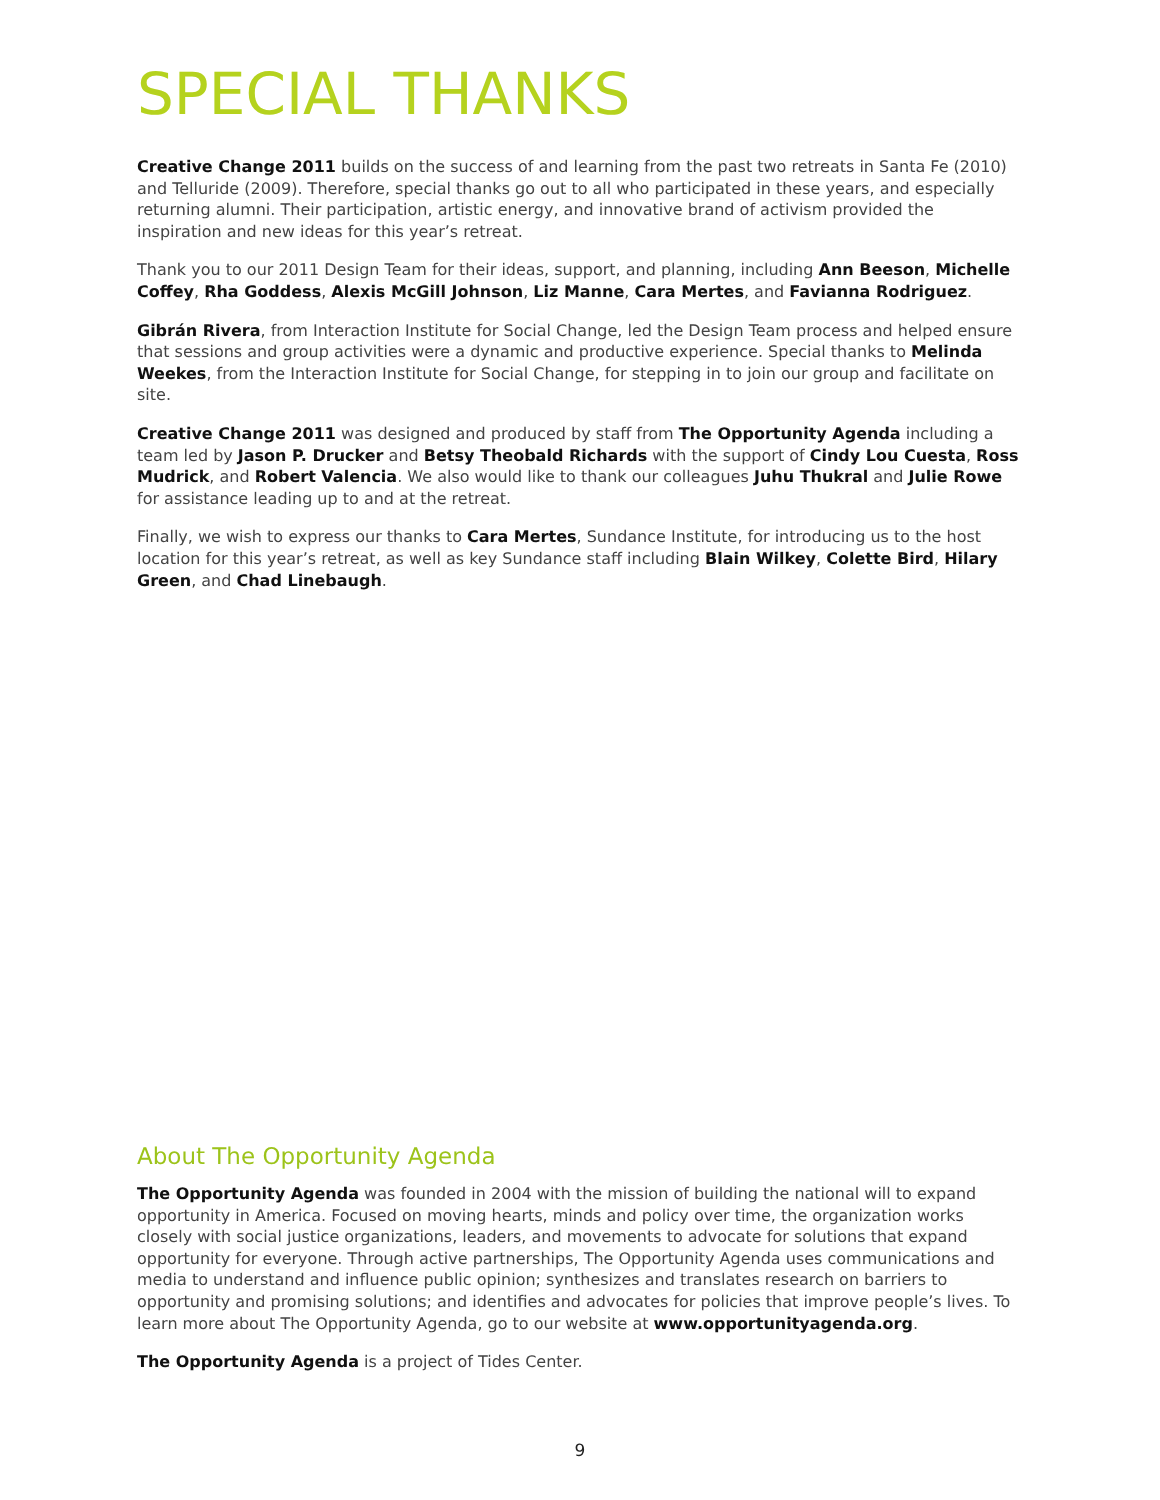SPECIAL THANKS
Creative Change 2011 builds on the success of and learning from the past two retreats in Santa Fe (2010) and Telluride (2009). Therefore, special thanks go out to all who participated in these years, and especially returning alumni. Their participation, artistic energy, and innovative brand of activism provided the inspiration and new ideas for this year’s retreat.
Thank you to our 2011 Design Team for their ideas, support, and planning, including Ann Beeson, Michelle Coffey, Rha Goddess, Alexis McGill Johnson, Liz Manne, Cara Mertes, and Favianna Rodriguez.
Gibrán Rivera, from Interaction Institute for Social Change, led the Design Team process and helped ensure that sessions and group activities were a dynamic and productive experience. Special thanks to Melinda Weekes, from the Interaction Institute for Social Change, for stepping in to join our group and facilitate on site.
Creative Change 2011 was designed and produced by staff from The Opportunity Agenda including a team led by Jason P. Drucker and Betsy Theobald Richards with the support of Cindy Lou Cuesta, Ross Mudrick, and Robert Valencia. We also would like to thank our colleagues Juhu Thukral and Julie Rowe for assistance leading up to and at the retreat.
Finally, we wish to express our thanks to Cara Mertes, Sundance Institute, for introducing us to the host location for this year’s retreat, as well as key Sundance staff including Blain Wilkey, Colette Bird, Hilary Green, and Chad Linebaugh.
About The Opportunity Agenda
The Opportunity Agenda was founded in 2004 with the mission of building the national will to expand opportunity in America. Focused on moving hearts, minds and policy over time, the organization works closely with social justice organizations, leaders, and movements to advocate for solutions that expand opportunity for everyone. Through active partnerships, The Opportunity Agenda uses communications and media to understand and influence public opinion; synthesizes and translates research on barriers to opportunity and promising solutions; and identifies and advocates for policies that improve people’s lives. To learn more about The Opportunity Agenda, go to our website at www.opportunityagenda.org.
The Opportunity Agenda is a project of Tides Center.
9